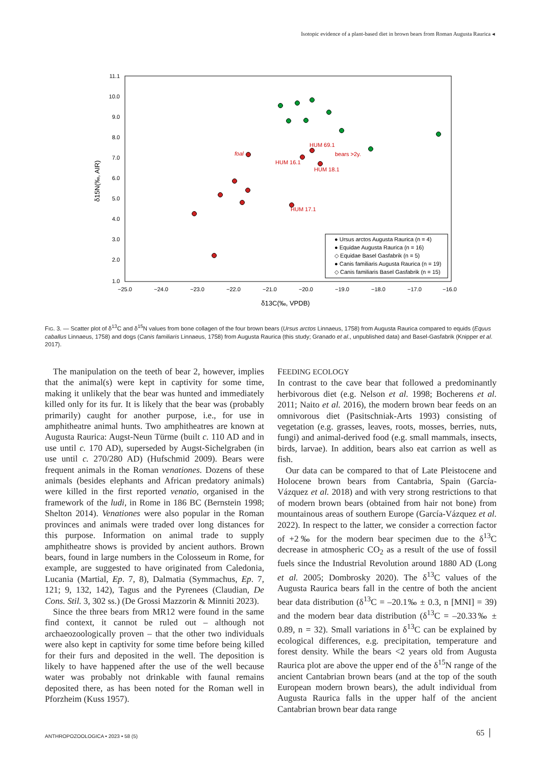Isotopic evidence of a plant-based diet in brown bears from Roman Augusta Raurica ◂
11.1
10.0
9.0
8.0
7.0
6.0
5.0
4.0
3.0
2.0
1.0
−25.0
−24.0
−23.0
−22.0
−21.0
−20.0
−19.0
−18.0
−17.0
−16.0
δ13C(‰, VPDB)
δ15N(‰, AIR)
foal
HUM 69.1
bears >2y.
HUM 16.1
HUM 18.1
HUM 17.1
● Ursus arctos Augusta Raurica (n = 4)
● Equidae Augusta Raurica (n = 16)
◇ Equidae Basel Gasfabrik (n = 5)
● Canis familiaris Augusta Raurica (n = 19)
◇ Canis familiaris Basel Gasfabrik (n = 15)
FIG. 3. — Scatter plot of δ<sup>13</sup>C and δ<sup>15</sup>N values from bone collagen of the four brown bears (Ursus arctos Linnaeus, 1758) from Augusta Raurica compared to equids (Equus caballus Linnaeus, 1758) and dogs (Canis familiaris Linnaeus, 1758) from Augusta Raurica (this study; Granado et al., unpublished data) and Basel-Gasfabrik (Knipper et al. 2017).
The manipulation on the teeth of bear 2, however, implies that the animal(s) were kept in captivity for some time, making it unlikely that the bear was hunted and immediately killed only for its fur. It is likely that the bear was (probably primarily) caught for another purpose, i.e., for use in amphitheatre animal hunts. Two amphitheatres are known at Augusta Raurica: Augst-Neun Türme (built c. 110 AD and in use until c. 170 AD), superseded by Augst-Sichelgraben (in use until c. 270/280 AD) (Hufschmid 2009). Bears were frequent animals in the Roman venationes. Dozens of these animals (besides elephants and African predatory animals) were killed in the first reported venatio, organised in the framework of the ludi, in Rome in 186 BC (Bernstein 1998; Shelton 2014). Venationes were also popular in the Roman provinces and animals were traded over long distances for this purpose. Information on animal trade to supply amphitheatre shows is provided by ancient authors. Brown bears, found in large numbers in the Colosseum in Rome, for example, are suggested to have originated from Caledonia, Lucania (Martial, Ep. 7, 8), Dalmatia (Symmachus, Ep. 7, 121; 9, 132, 142), Tagus and the Pyrenees (Claudian, De Cons. Stil. 3, 302 ss.) (De Grossi Mazzorin & Minniti 2023).
Since the three bears from MR12 were found in the same find context, it cannot be ruled out – although not archaeozoologically proven – that the other two individuals were also kept in captivity for some time before being killed for their furs and deposited in the well. The deposition is likely to have happened after the use of the well because water was probably not drinkable with faunal remains deposited there, as has been noted for the Roman well in Pforzheim (Kuss 1957).
FEEDING ECOLOGY
In contrast to the cave bear that followed a predominantly herbivorous diet (e.g. Nelson et al. 1998; Bocherens et al. 2011; Naito et al. 2016), the modern brown bear feeds on an omnivorous diet (Pasitschniak-Arts 1993) consisting of vegetation (e.g. grasses, leaves, roots, mosses, berries, nuts, fungi) and animal-derived food (e.g. small mammals, insects, birds, larvae). In addition, bears also eat carrion as well as fish.
Our data can be compared to that of Late Pleistocene and Holocene brown bears from Cantabria, Spain (García-Vázquez et al. 2018) and with very strong restrictions to that of modern brown bears (obtained from hair not bone) from mountainous areas of southern Europe (García-Vázquez et al. 2022). In respect to the latter, we consider a correction factor of +2‰ for the modern bear specimen due to the δ<sup>13</sup>C decrease in atmospheric CO<sub>2</sub> as a result of the use of fossil fuels since the Industrial Revolution around 1880 AD (Long et al. 2005; Dombrosky 2020). The δ<sup>13</sup>C values of the Augusta Raurica bears fall in the centre of both the ancient bear data distribution (δ<sup>13</sup>C = –20.1‰ ± 0.3, n [MNI] = 39) and the modern bear data distribution (δ<sup>13</sup>C = –20.33‰ ± 0.89, n = 32). Small variations in δ<sup>13</sup>C can be explained by ecological differences, e.g. precipitation, temperature and forest density. While the bears <2 years old from Augusta Raurica plot are above the upper end of the δ<sup>15</sup>N range of the ancient Cantabrian brown bears (and at the top of the south European modern brown bears), the adult individual from Augusta Raurica falls in the upper half of the ancient Cantabrian brown bear data range
ANTHROPOZOOLOGICA • 2023 • 58 (5)
65